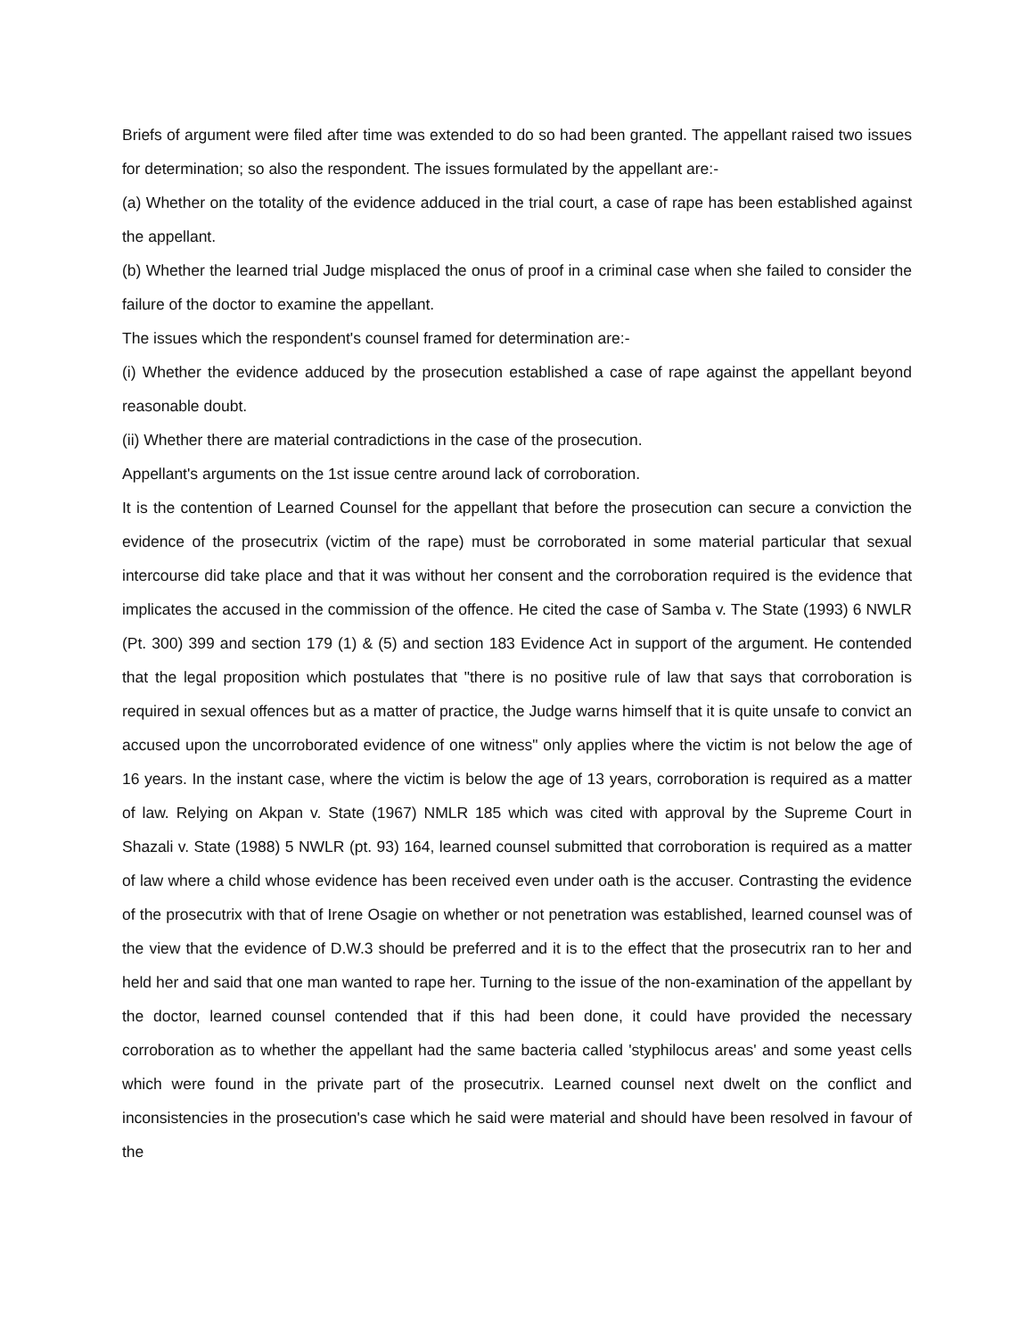Briefs of argument were filed after time was extended to do so had been granted. The appellant raised two issues for determination; so also the respondent. The issues formulated by the appellant are:-
(a) Whether on the totality of the evidence adduced in the trial court, a case of rape has been established against the appellant.
(b) Whether the learned trial Judge misplaced the onus of proof in a criminal case when she failed to consider the failure of the doctor to examine the appellant.
The issues which the respondent's counsel framed for determination are:-
(i) Whether the evidence adduced by the prosecution established a case of rape against the appellant beyond reasonable doubt.
(ii) Whether there are material contradictions in the case of the prosecution.
Appellant's arguments on the 1st issue centre around lack of corroboration.
It is the contention of Learned Counsel for the appellant that before the prosecution can secure a conviction the evidence of the prosecutrix (victim of the rape) must be corroborated in some material particular that sexual intercourse did take place and that it was without her consent and the corroboration required is the evidence that implicates the accused in the commission of the offence. He cited the case of Samba v. The State (1993) 6 NWLR (Pt. 300) 399 and section 179 (1) & (5) and section 183 Evidence Act in support of the argument. He contended that the legal proposition which postulates that "there is no positive rule of law that says that corroboration is required in sexual offences but as a matter of practice, the Judge warns himself that it is quite unsafe to convict an accused upon the uncorroborated evidence of one witness" only applies where the victim is not below the age of 16 years. In the instant case, where the victim is below the age of 13 years, corroboration is required as a matter of law. Relying on Akpan v. State (1967) NMLR 185 which was cited with approval by the Supreme Court in Shazali v. State (1988) 5 NWLR (pt. 93) 164, learned counsel submitted that corroboration is required as a matter of law where a child whose evidence has been received even under oath is the accuser. Contrasting the evidence of the prosecutrix with that of Irene Osagie on whether or not penetration was established, learned counsel was of the view that the evidence of D.W.3 should be preferred and it is to the effect that the prosecutrix ran to her and held her and said that one man wanted to rape her. Turning to the issue of the non-examination of the appellant by the doctor, learned counsel contended that if this had been done, it could have provided the necessary corroboration as to whether the appellant had the same bacteria called 'styphilocus areas' and some yeast cells which were found in the private part of the prosecutrix. Learned counsel next dwelt on the conflict and inconsistencies in the prosecution's case which he said were material and should have been resolved in favour of the